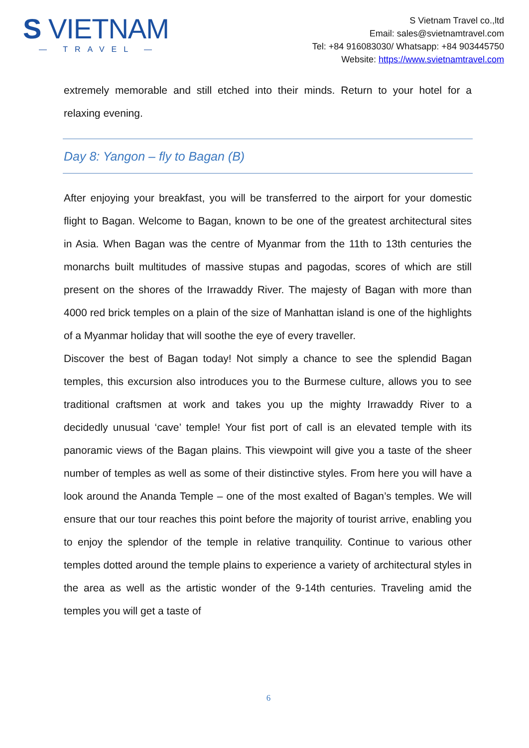S VIETNAM
— TRAVEL —
S Vietnam Travel co.,ltd
Email: sales@svietnamtravel.com
Tel: +84 916083030/ Whatsapp: +84 903445750
Website: https://www.svietnamtravel.com
extremely memorable and still etched into their minds. Return to your hotel for a relaxing evening.
Day 8: Yangon – fly to Bagan (B)
After enjoying your breakfast, you will be transferred to the airport for your domestic flight to Bagan. Welcome to Bagan, known to be one of the greatest architectural sites in Asia. When Bagan was the centre of Myanmar from the 11th to 13th centuries the monarchs built multitudes of massive stupas and pagodas, scores of which are still present on the shores of the Irrawaddy River. The majesty of Bagan with more than 4000 red brick temples on a plain of the size of Manhattan island is one of the highlights of a Myanmar holiday that will soothe the eye of every traveller.
Discover the best of Bagan today! Not simply a chance to see the splendid Bagan temples, this excursion also introduces you to the Burmese culture, allows you to see traditional craftsmen at work and takes you up the mighty Irrawaddy River to a decidedly unusual ‘cave’ temple! Your fist port of call is an elevated temple with its panoramic views of the Bagan plains. This viewpoint will give you a taste of the sheer number of temples as well as some of their distinctive styles. From here you will have a look around the Ananda Temple – one of the most exalted of Bagan’s temples. We will ensure that our tour reaches this point before the majority of tourist arrive, enabling you to enjoy the splendor of the temple in relative tranquility. Continue to various other temples dotted around the temple plains to experience a variety of architectural styles in the area as well as the artistic wonder of the 9-14th centuries. Traveling amid the temples you will get a taste of
6